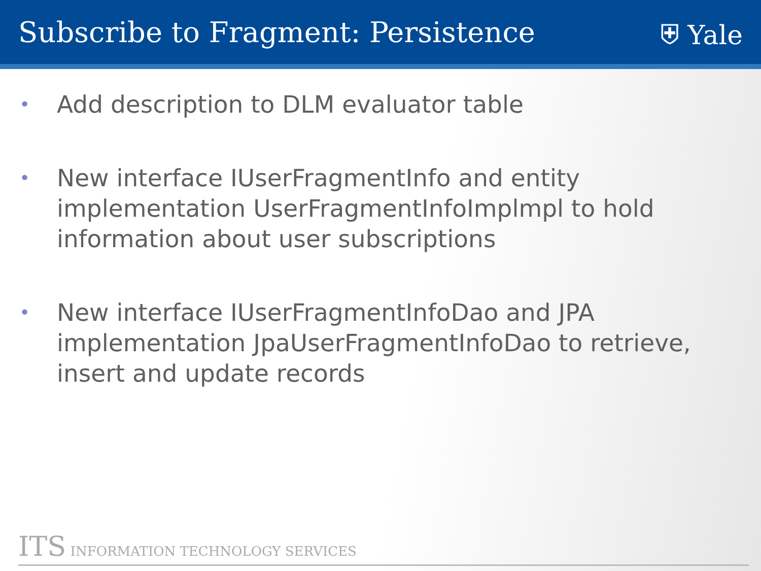Subscribe to Fragment: Persistence
⛨ Yale
• Add description to DLM evaluator table
• New interface IUserFragmentInfo and entity implementation UserFragmentInfoImplmpl to hold information about user subscriptions
• New interface IUserFragmentInfoDao and JPA implementation JpaUserFragmentInfoDao to retrieve, insert and update records
ITS INFORMATION TECHNOLOGY SERVICES